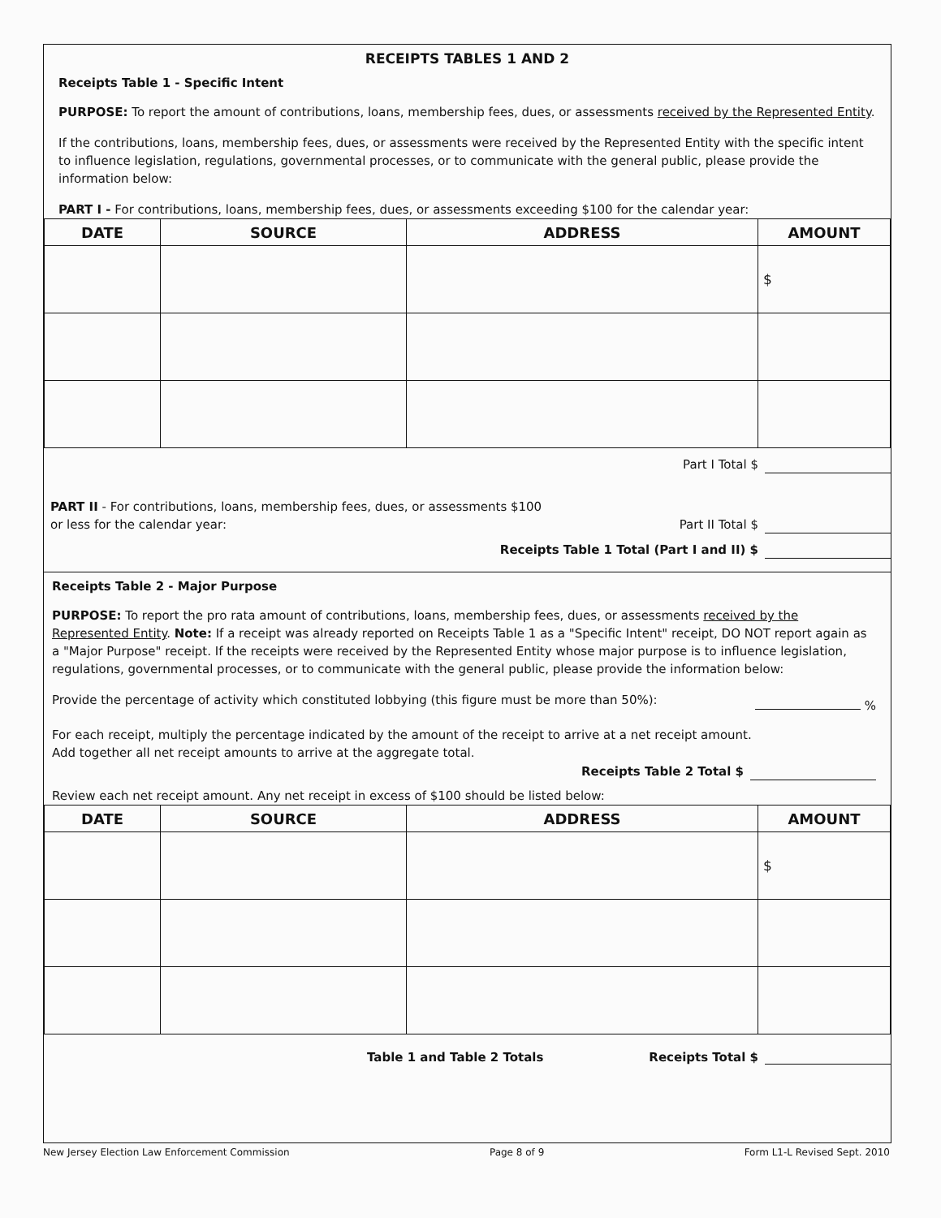RECEIPTS TABLES 1 AND 2
Receipts Table 1 - Specific Intent
PURPOSE: To report the amount of contributions, loans, membership fees, dues, or assessments received by the Represented Entity.
If the contributions, loans, membership fees, dues, or assessments were received by the Represented Entity with the specific intent to influence legislation, regulations, governmental processes, or to communicate with the general public, please provide the information below:
PART I - For contributions, loans, membership fees, dues, or assessments exceeding $100 for the calendar year:
| DATE | SOURCE | ADDRESS | AMOUNT |
| --- | --- | --- | --- |
| | | | $ |
Part I Total $
PART II - For contributions, loans, membership fees, dues, or assessments $100 or less for the calendar year:
Part II Total $
Receipts Table 1 Total (Part I and II) $
Receipts Table 2 - Major Purpose
PURPOSE: To report the pro rata amount of contributions, loans, membership fees, dues, or assessments received by the Represented Entity. Note: If a receipt was already reported on Receipts Table 1 as a "Specific Intent" receipt, DO NOT report again as a "Major Purpose" receipt. If the receipts were received by the Represented Entity whose major purpose is to influence legislation, regulations, governmental processes, or to communicate with the general public, please provide the information below:
Provide the percentage of activity which constituted lobbying (this figure must be more than 50%): %
For each receipt, multiply the percentage indicated by the amount of the receipt to arrive at a net receipt amount.
Add together all net receipt amounts to arrive at the aggregate total.
Receipts Table 2 Total $
Review each net receipt amount. Any net receipt in excess of $100 should be listed below:
| DATE | SOURCE | ADDRESS | AMOUNT |
| --- | --- | --- | --- |
| | | | $ |
Table 1 and Table 2 Totals Receipts Total $
New Jersey Election Law Enforcement Commission Page 8 of 9 Form L1-L Revised Sept. 2010